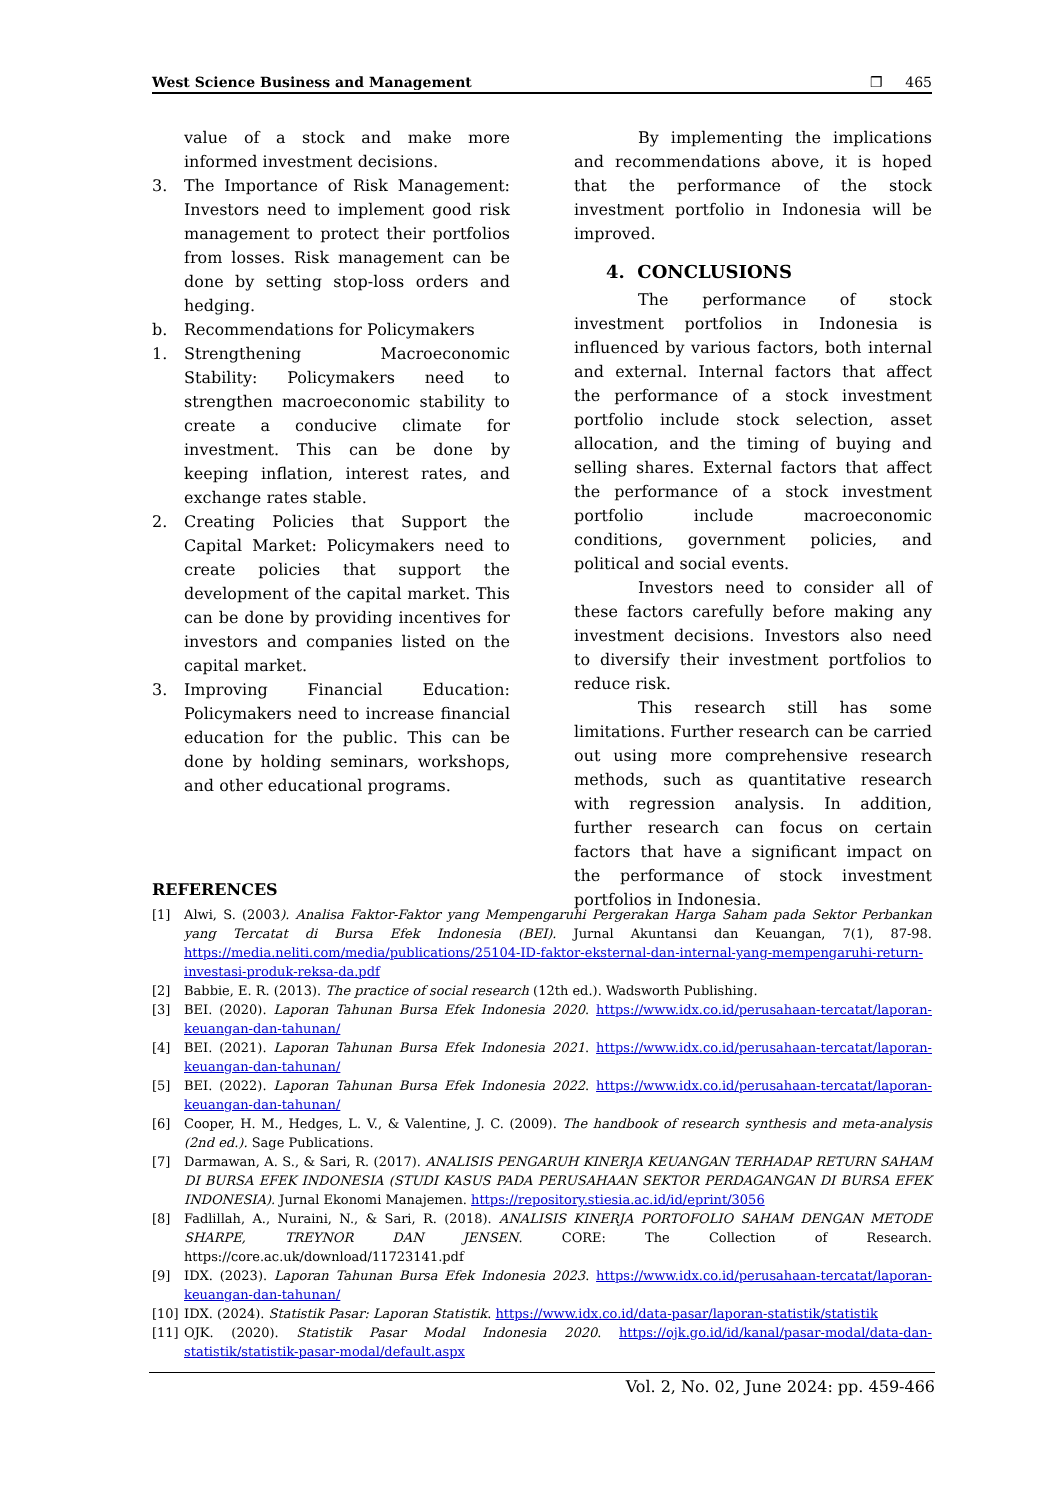West Science Business and Management ❒ 465
value of a stock and make more informed investment decisions.
3. The Importance of Risk Management: Investors need to implement good risk management to protect their portfolios from losses. Risk management can be done by setting stop-loss orders and hedging.
b. Recommendations for Policymakers
1. Strengthening Macroeconomic Stability: Policymakers need to strengthen macroeconomic stability to create a conducive climate for investment. This can be done by keeping inflation, interest rates, and exchange rates stable.
2. Creating Policies that Support the Capital Market: Policymakers need to create policies that support the development of the capital market. This can be done by providing incentives for investors and companies listed on the capital market.
3. Improving Financial Education: Policymakers need to increase financial education for the public. This can be done by holding seminars, workshops, and other educational programs.
By implementing the implications and recommendations above, it is hoped that the performance of the stock investment portfolio in Indonesia will be improved.
4. CONCLUSIONS
The performance of stock investment portfolios in Indonesia is influenced by various factors, both internal and external. Internal factors that affect the performance of a stock investment portfolio include stock selection, asset allocation, and the timing of buying and selling shares. External factors that affect the performance of a stock investment portfolio include macroeconomic conditions, government policies, and political and social events.
Investors need to consider all of these factors carefully before making any investment decisions. Investors also need to diversify their investment portfolios to reduce risk.
This research still has some limitations. Further research can be carried out using more comprehensive research methods, such as quantitative research with regression analysis. In addition, further research can focus on certain factors that have a significant impact on the performance of stock investment portfolios in Indonesia.
REFERENCES
[1] Alwi, S. (2003). Analisa Faktor-Faktor yang Mempengaruhi Pergerakan Harga Saham pada Sektor Perbankan yang Tercatat di Bursa Efek Indonesia (BEI). Jurnal Akuntansi dan Keuangan, 7(1), 87-98. https://media.neliti.com/media/publications/25104-ID-faktor-eksternal-dan-internal-yang-mempengaruhi-return-investasi-produk-reksa-da.pdf
[2] Babbie, E. R. (2013). The practice of social research (12th ed.). Wadsworth Publishing.
[3] BEI. (2020). Laporan Tahunan Bursa Efek Indonesia 2020. https://www.idx.co.id/perusahaan-tercatat/laporan-keuangan-dan-tahunan/
[4] BEI. (2021). Laporan Tahunan Bursa Efek Indonesia 2021. https://www.idx.co.id/perusahaan-tercatat/laporan-keuangan-dan-tahunan/
[5] BEI. (2022). Laporan Tahunan Bursa Efek Indonesia 2022. https://www.idx.co.id/perusahaan-tercatat/laporan-keuangan-dan-tahunan/
[6] Cooper, H. M., Hedges, L. V., & Valentine, J. C. (2009). The handbook of research synthesis and meta-analysis (2nd ed.). Sage Publications.
[7] Darmawan, A. S., & Sari, R. (2017). ANALISIS PENGARUH KINERJA KEUANGAN TERHADAP RETURN SAHAM DI BURSA EFEK INDONESIA (STUDI KASUS PADA PERUSAHAAN SEKTOR PERDAGANGAN DI BURSA EFEK INDONESIA). Jurnal Ekonomi Manajemen. https://repository.stiesia.ac.id/id/eprint/3056
[8] Fadlillah, A., Nuraini, N., & Sari, R. (2018). ANALISIS KINERJA PORTOFOLIO SAHAM DENGAN METODE SHARPE, TREYNOR DAN JENSEN. CORE: The Collection of Research. https://core.ac.uk/download/11723141.pdf
[9] IDX. (2023). Laporan Tahunan Bursa Efek Indonesia 2023. https://www.idx.co.id/perusahaan-tercatat/laporan-keuangan-dan-tahunan/
[10] IDX. (2024). Statistik Pasar: Laporan Statistik. https://www.idx.co.id/data-pasar/laporan-statistik/statistik
[11] OJK. (2020). Statistik Pasar Modal Indonesia 2020. https://ojk.go.id/id/kanal/pasar-modal/data-dan-statistik/statistik-pasar-modal/default.aspx
Vol. 2, No. 02, June 2024: pp. 459-466